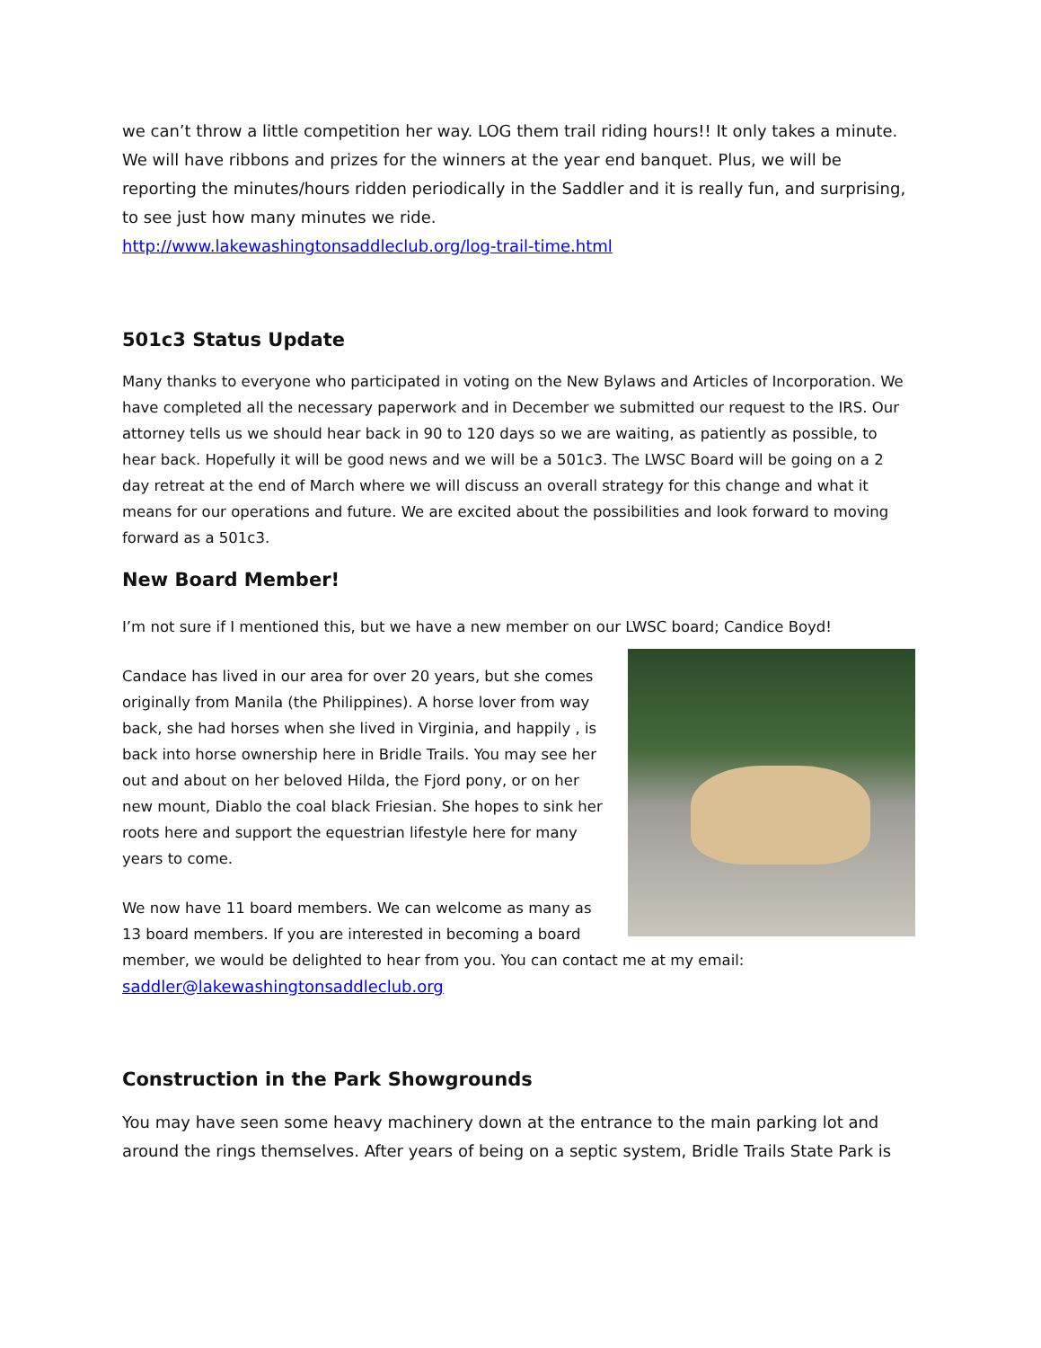we can’t throw a little competition her way. LOG them trail riding hours!! It only takes a minute. We will have ribbons and prizes for the winners at the year end banquet. Plus, we will be reporting the minutes/hours ridden periodically in the Saddler and it is really fun, and surprising, to see just how many minutes we ride.
http://www.lakewashingtonsaddleclub.org/log-trail-time.html
501c3 Status Update
Many thanks to everyone who participated in voting on the New Bylaws and Articles of Incorporation. We have completed all the necessary paperwork and in December we submitted our request to the IRS. Our attorney tells us we should hear back in 90 to 120 days so we are waiting, as patiently as possible, to hear back. Hopefully it will be good news and we will be a 501c3. The LWSC Board will be going on a 2 day retreat at the end of March where we will discuss an overall strategy for this change and what it means for our operations and future. We are excited about the possibilities and look forward to moving forward as a 501c3.
New Board Member!
I’m not sure if I mentioned this, but we have a new member on our LWSC board; Candice Boyd!
Candace has lived in our area for over 20 years, but she comes originally from Manila (the Philippines). A horse lover from way back, she had horses when she lived in Virginia, and happily , is back into horse ownership here in Bridle Trails. You may see her out and about on her beloved Hilda, the Fjord pony, or on her new mount, Diablo the coal black Friesian. She hopes to sink her roots here and support the equestrian lifestyle here for many years to come.
We now have 11 board members. We can welcome as many as 13 board members. If you are interested in becoming a board member, we would be delighted to hear from you. You can contact me at my email: saddler@lakewashingtonsaddleclub.org
Construction in the Park Showgrounds
You may have seen some heavy machinery down at the entrance to the main parking lot and around the rings themselves. After years of being on a septic system, Bridle Trails State Park is